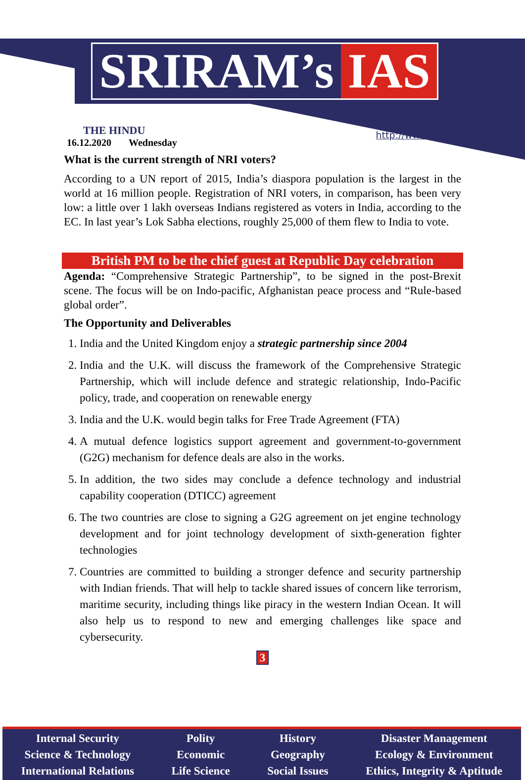SRIRAM’s IAS
THE HINDU
16.12.2020 Wednesday
http://www.sriramsias.com
What is the current strength of NRI voters?
According to a UN report of 2015, India’s diaspora population is the largest in the world at 16 million people. Registration of NRI voters, in comparison, has been very low: a little over 1 lakh overseas Indians registered as voters in India, according to the EC. In last year’s Lok Sabha elections, roughly 25,000 of them flew to India to vote.
British PM to be the chief guest at Republic Day celebration
Agenda: “Comprehensive Strategic Partnership”, to be signed in the post-Brexit scene. The focus will be on Indo-pacific, Afghanistan peace process and “Rule-based global order”.
The Opportunity and Deliverables
1. India and the United Kingdom enjoy a strategic partnership since 2004
2. India and the U.K. will discuss the framework of the Comprehensive Strategic Partnership, which will include defence and strategic relationship, Indo-Pacific policy, trade, and cooperation on renewable energy
3. India and the U.K. would begin talks for Free Trade Agreement (FTA)
4. A mutual defence logistics support agreement and government-to-government (G2G) mechanism for defence deals are also in the works.
5. In addition, the two sides may conclude a defence technology and industrial capability cooperation (DTICC) agreement
6. The two countries are close to signing a G2G agreement on jet engine technology development and for joint technology development of sixth-generation fighter technologies
7. Countries are committed to building a stronger defence and security partnership with Indian friends. That will help to tackle shared issues of concern like terrorism, maritime security, including things like piracy in the western Indian Ocean. It will also help us to respond to new and emerging challenges like space and cybersecurity.
3
Internal Security
Science & Technology
International Relations
Polity
Economic
Life Science
History
Geography
Social Issues
Disaster Management
Ecology & Environment
Ethics, Integrity & Aptitude